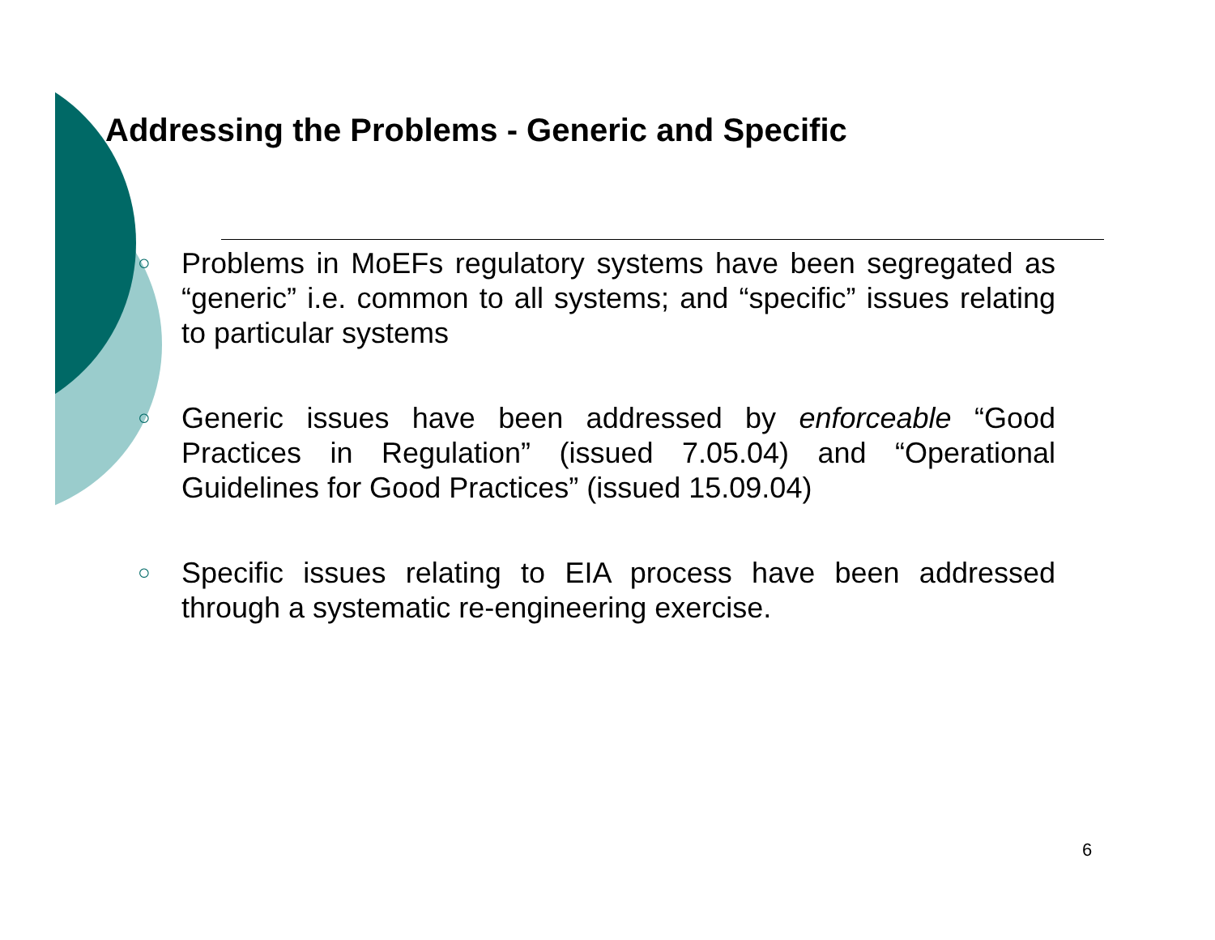Addressing the Problems - Generic and Specific
○ Problems in MoEFs regulatory systems have been segregated as “generic” i.e. common to all systems; and “specific” issues relating to particular systems
○ Generic issues have been addressed by enforceable “Good Practices in Regulation” (issued 7.05.04) and “Operational Guidelines for Good Practices” (issued 15.09.04)
○ Specific issues relating to EIA process have been addressed through a systematic re-engineering exercise.
6